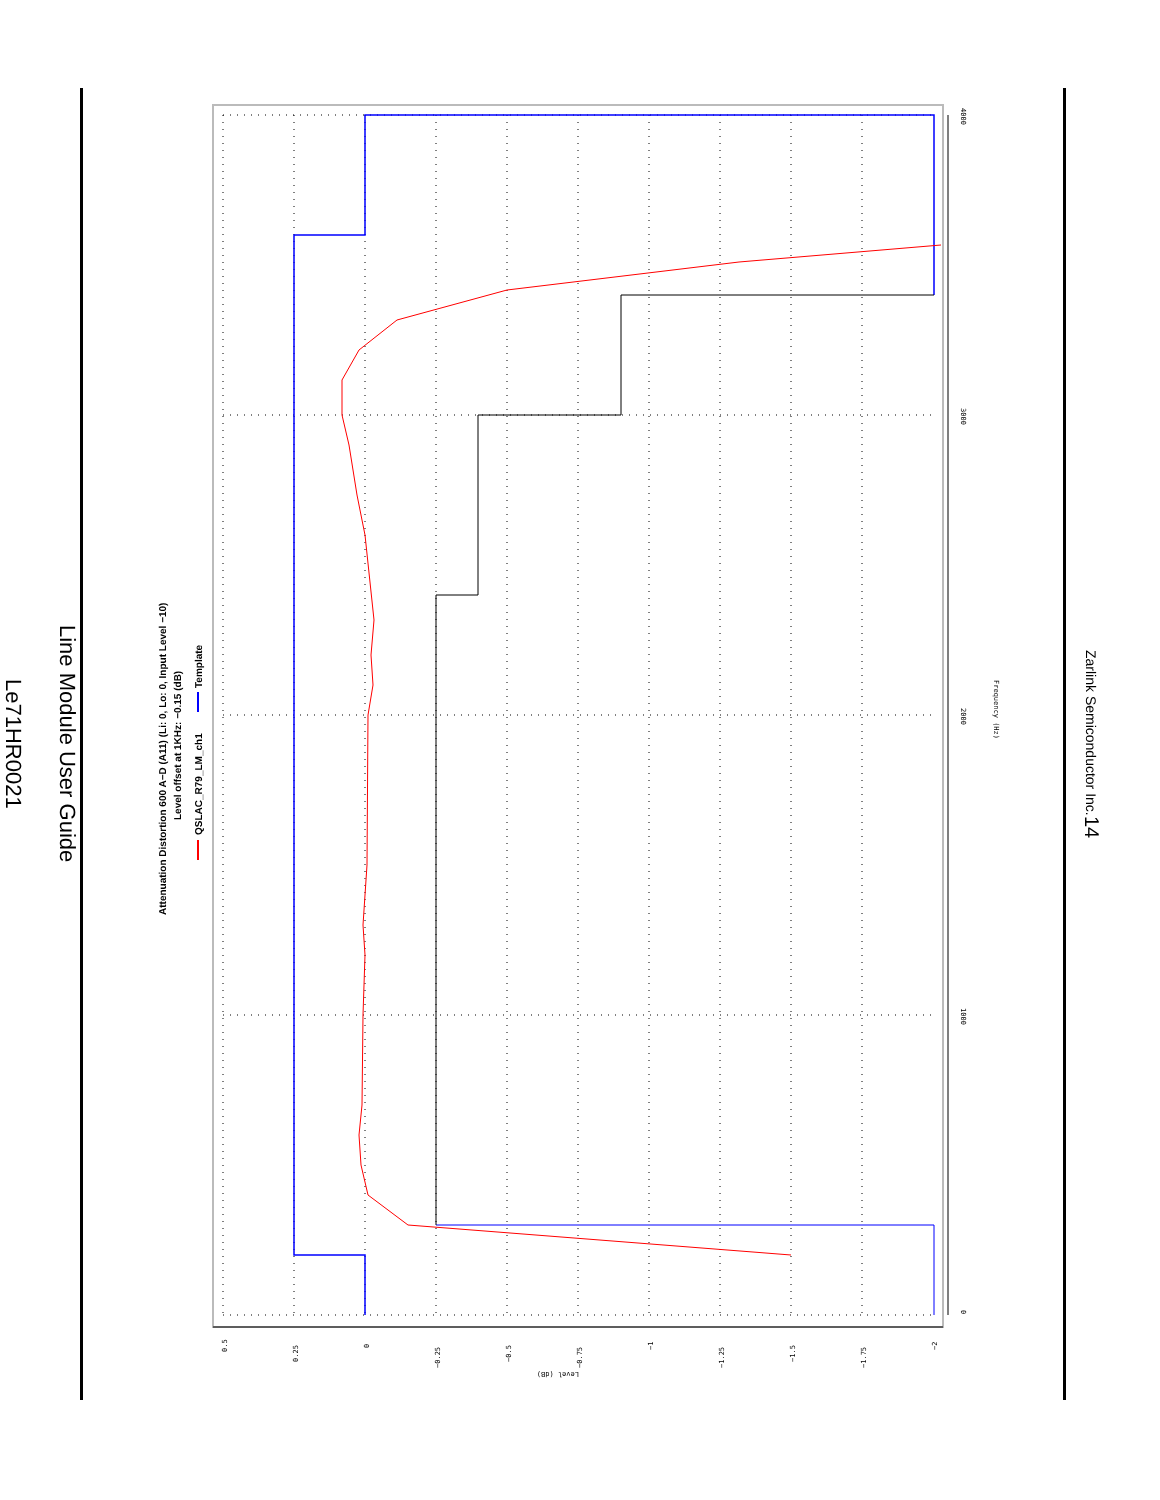Line Module User Guide
Le71HR0021
0.5
0.25
0
−0.25
−0.5
−0.75
−1
−1.25
−1.5
−1.75
−2
Level (dB)
0
1000
2000
3000
4000
Frequency (Hz)
Attenuation Distortion 600 A−D (A11) (Li: 0, Lo: 0, Input Level −10)
Level offset at 1KHz: −0.15 (dB)
QSLAC_R79_LM_ch1
Template
Zarlink Semiconductor Inc.
14